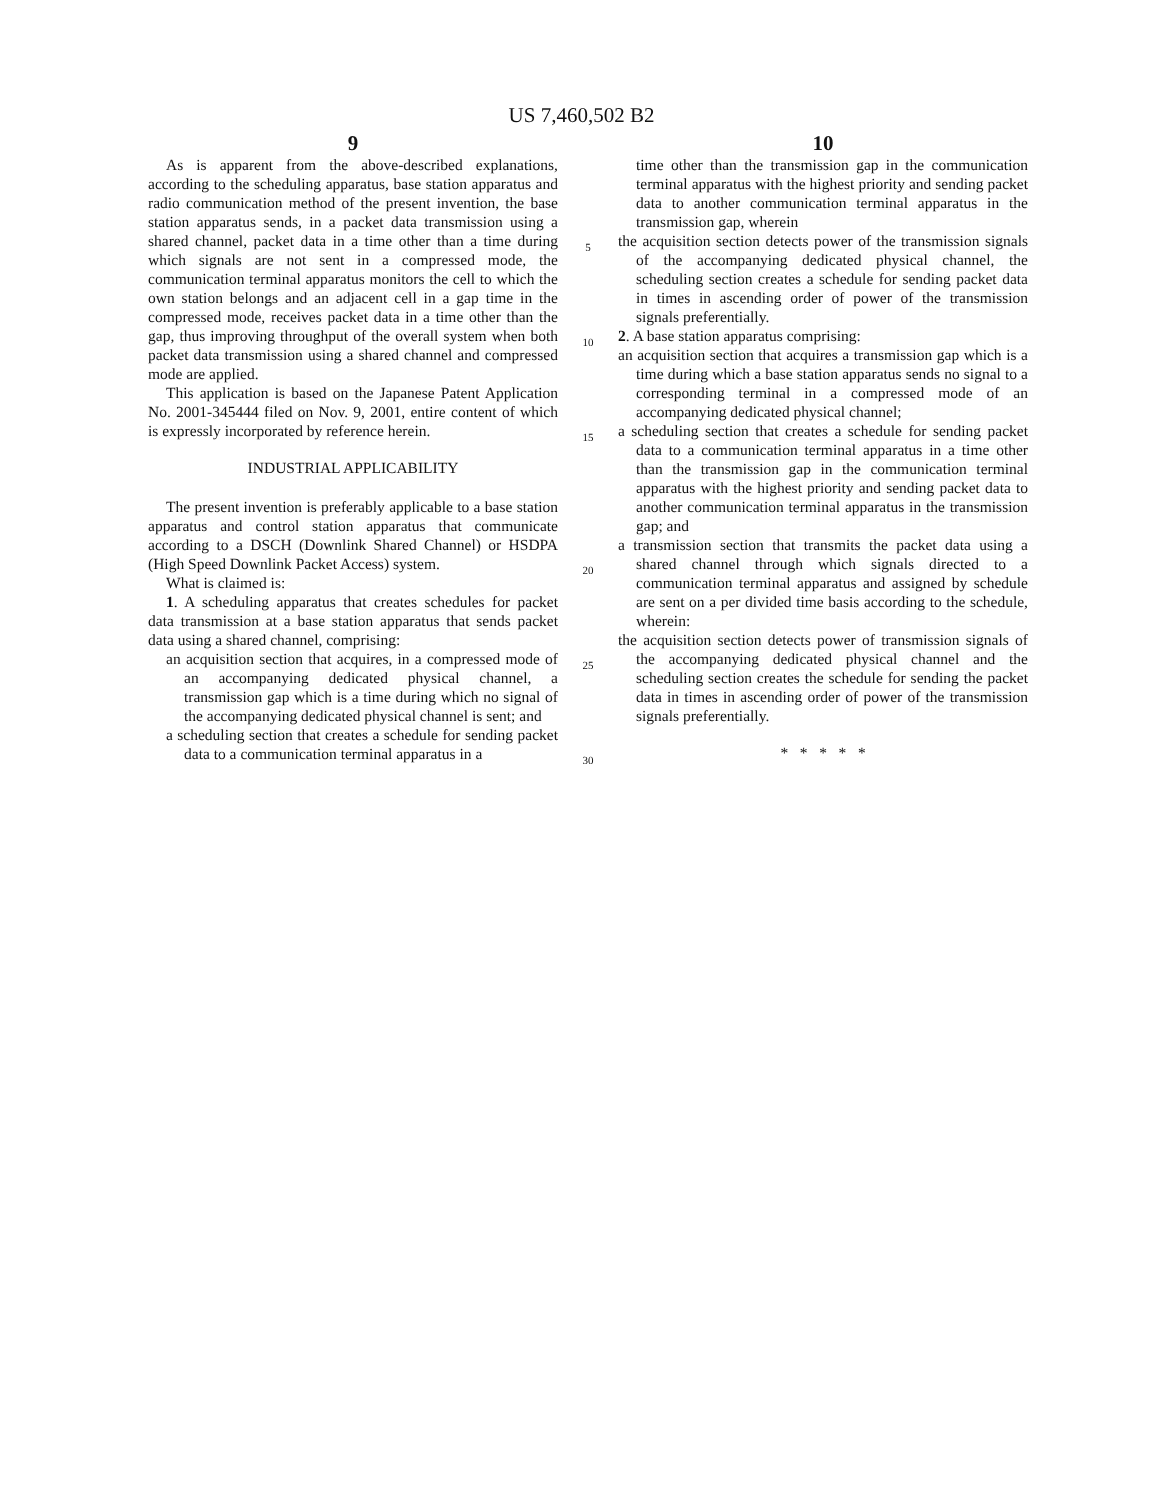US 7,460,502 B2
9
As is apparent from the above-described explanations, according to the scheduling apparatus, base station apparatus and radio communication method of the present invention, the base station apparatus sends, in a packet data transmission using a shared channel, packet data in a time other than a time during which signals are not sent in a compressed mode, the communication terminal apparatus monitors the cell to which the own station belongs and an adjacent cell in a gap time in the compressed mode, receives packet data in a time other than the gap, thus improving throughput of the overall system when both packet data transmission using a shared channel and compressed mode are applied.
This application is based on the Japanese Patent Application No. 2001-345444 filed on Nov. 9, 2001, entire content of which is expressly incorporated by reference herein.
INDUSTRIAL APPLICABILITY
The present invention is preferably applicable to a base station apparatus and control station apparatus that communicate according to a DSCH (Downlink Shared Channel) or HSDPA (High Speed Downlink Packet Access) system.
What is claimed is:
1. A scheduling apparatus that creates schedules for packet data transmission at a base station apparatus that sends packet data using a shared channel, comprising:
an acquisition section that acquires, in a compressed mode of an accompanying dedicated physical channel, a transmission gap which is a time during which no signal of the accompanying dedicated physical channel is sent; and
a scheduling section that creates a schedule for sending packet data to a communication terminal apparatus in a
5
10
15
20
25
30
10
time other than the transmission gap in the communication terminal apparatus with the highest priority and sending packet data to another communication terminal apparatus in the transmission gap, wherein
the acquisition section detects power of the transmission signals of the accompanying dedicated physical channel, the scheduling section creates a schedule for sending packet data in times in ascending order of power of the transmission signals preferentially.
2. A base station apparatus comprising:
an acquisition section that acquires a transmission gap which is a time during which a base station apparatus sends no signal to a corresponding terminal in a compressed mode of an accompanying dedicated physical channel;
a scheduling section that creates a schedule for sending packet data to a communication terminal apparatus in a time other than the transmission gap in the communication terminal apparatus with the highest priority and sending packet data to another communication terminal apparatus in the transmission gap; and
a transmission section that transmits the packet data using a shared channel through which signals directed to a communication terminal apparatus and assigned by schedule are sent on a per divided time basis according to the schedule, wherein:
the acquisition section detects power of transmission signals of the accompanying dedicated physical channel and the scheduling section creates the schedule for sending the packet data in times in ascending order of power of the transmission signals preferentially.
* * * * *